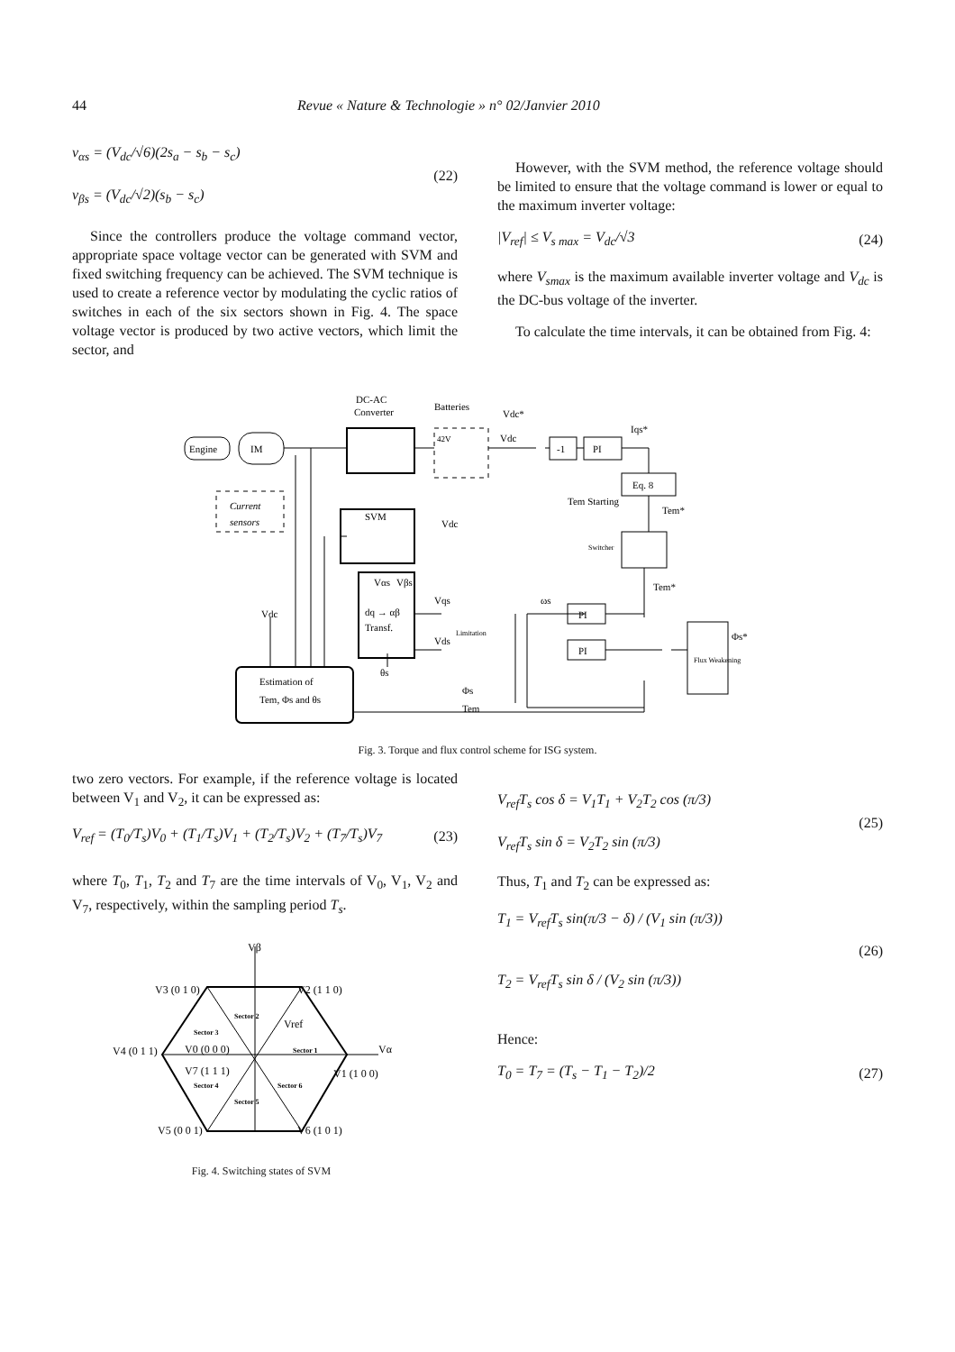44 Revue « Nature & Technologie » n° 02/Janvier 2010
v<sub>αs</sub> = (V<sub>dc</sub>/√6)(2s<sub>a</sub> − s<sub>b</sub> − s<sub>c</sub>)
v<sub>βs</sub> = (V<sub>dc</sub>/√2)(s<sub>b</sub> − s<sub>c</sub>)
(22)
Since the controllers produce the voltage command vector, appropriate space voltage vector can be generated with SVM and fixed switching frequency can be achieved. The SVM technique is used to create a reference vector by modulating the cyclic ratios of switches in each of the six sectors shown in Fig. 4. The space voltage vector is produced by two active vectors, which limit the sector, and
However, with the SVM method, the reference voltage should be limited to ensure that the voltage command is lower or equal to the maximum inverter voltage:
|V<sub>ref</sub>| ≤ V<sub>s max</sub> = V<sub>dc</sub>/√3 (24)
where V<sub>smax</sub> is the maximum available inverter voltage and V<sub>dc</sub> is the DC-bus voltage of the inverter.
To calculate the time intervals, it can be obtained from Fig. 4:
Engine
IM
DC-AC
Converter
Batteries
42V
Current
sensors
SVM
dq → αβ
Transf.
Estimation of
Tem, Φs and θs
PI
-1
Eq. 8
Switcher
PI
PI
Flux Weakening
Vdc*
Vdc
Iqs*
Tem Starting
Tem*
Tem*
Vdc
Vdc
Vαs
Vβs
Vqs
Vds
Limitation
ωs
Φs*
θs
Φs
Tem
Fig. 3. Torque and flux control scheme for ISG system.
two zero vectors. For example, if the reference voltage is located between V<sub>1</sub> and V<sub>2</sub>, it can be expressed as:
V<sub>ref</sub> = (T<sub>0</sub>/T<sub>s</sub>)V<sub>0</sub> + (T<sub>1</sub>/T<sub>s</sub>)V<sub>1</sub> + (T<sub>2</sub>/T<sub>s</sub>)V<sub>2</sub> + (T<sub>7</sub>/T<sub>s</sub>)V<sub>7</sub> (23)
where T<sub>0</sub>, T<sub>1</sub>, T<sub>2</sub> and T<sub>7</sub> are the time intervals of V<sub>0</sub>, V<sub>1</sub>, V<sub>2</sub> and V<sub>7</sub>, respectively, within the sampling period T<sub>s</sub>.
Vβ
V3 (0 1 0)
V2 (1 1 0)
Vref
V4 (0 1 1)
V0 (0 0 0)
Vα
V7 (1 1 1)
V1 (1 0 0)
V5 (0 0 1)
V6 (1 0 1)
Sector 2
Sector 3
Sector 1
Sector 4
Sector 6
Sector 5
Fig. 4. Switching states of SVM
V<sub>ref</sub>T<sub>s</sub> cos δ = V<sub>1</sub>T<sub>1</sub> + V<sub>2</sub>T<sub>2</sub> cos (π/3)
V<sub>ref</sub>T<sub>s</sub> sin δ = V<sub>2</sub>T<sub>2</sub> sin (π/3)
(25)
Thus, T<sub>1</sub> and T<sub>2</sub> can be expressed as:
T<sub>1</sub> = V<sub>ref</sub>T<sub>s</sub> sin(π/3 − δ) / (V<sub>1</sub> sin (π/3))
T<sub>2</sub> = V<sub>ref</sub>T<sub>s</sub> sin δ / (V<sub>2</sub> sin (π/3))
(26)
Hence:
T<sub>0</sub> = T<sub>7</sub> = (T<sub>s</sub> − T<sub>1</sub> − T<sub>2</sub>)/2 (27)